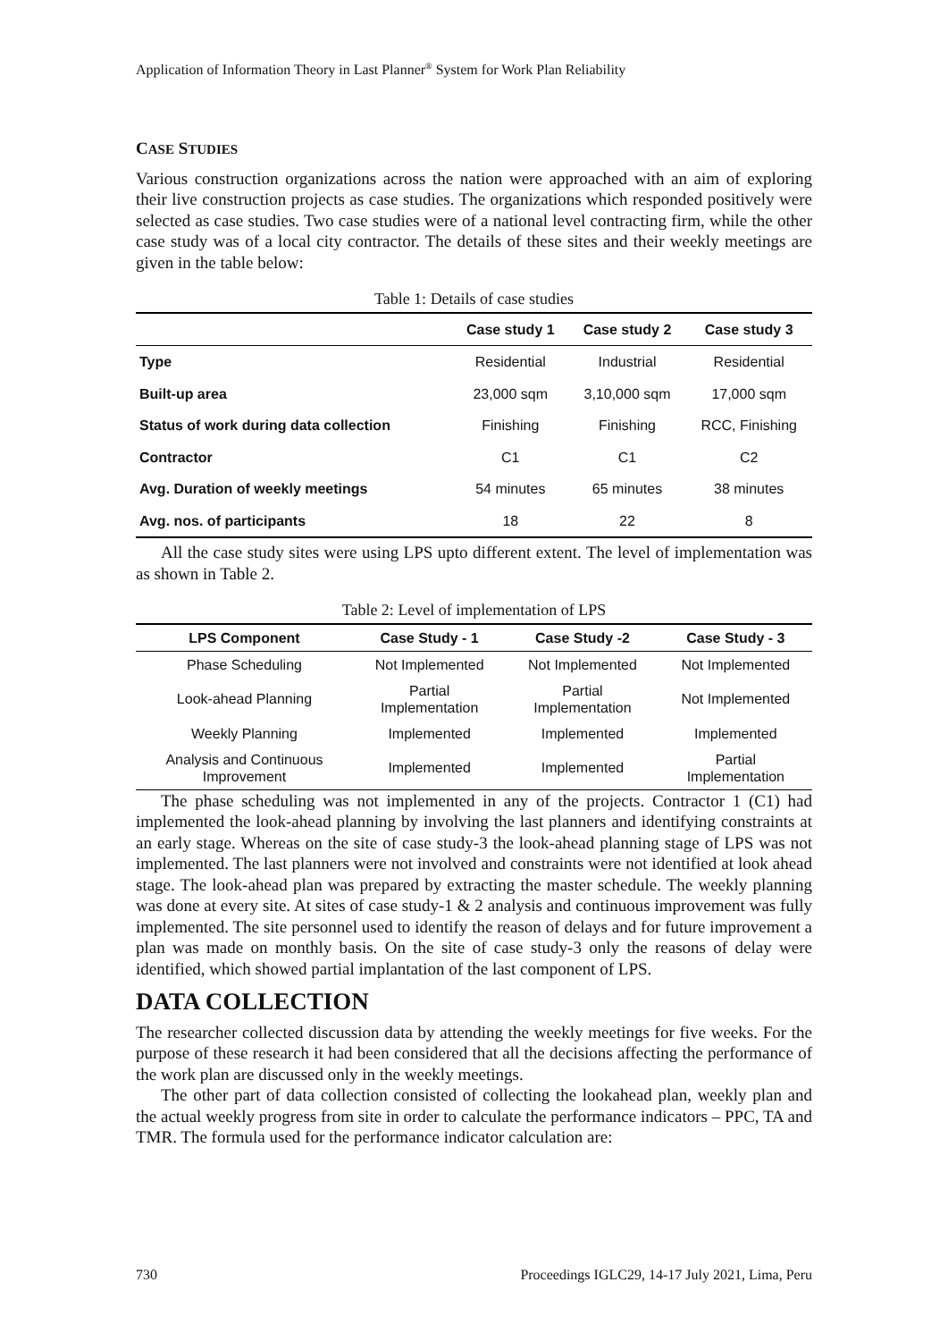Application of Information Theory in Last Planner<sup>®</sup> System for Work Plan Reliability
CASE STUDIES
Various construction organizations across the nation were approached with an aim of exploring their live construction projects as case studies. The organizations which responded positively were selected as case studies. Two case studies were of a national level contracting firm, while the other case study was of a local city contractor. The details of these sites and their weekly meetings are given in the table below:
Table 1: Details of case studies
| | Case study 1 | Case study 2 | Case study 3 |
| --- | --- | --- | --- |
| Type | Residential | Industrial | Residential |
| Built-up area | 23,000 sqm | 3,10,000 sqm | 17,000 sqm |
| Status of work during data collection | Finishing | Finishing | RCC, Finishing |
| Contractor | C1 | C1 | C2 |
| Avg. Duration of weekly meetings | 54 minutes | 65 minutes | 38 minutes |
| Avg. nos. of participants | 18 | 22 | 8 |
All the case study sites were using LPS upto different extent. The level of implementation was as shown in Table 2.
Table 2: Level of implementation of LPS
| LPS Component | Case Study - 1 | Case Study -2 | Case Study - 3 |
| --- | --- | --- | --- |
| Phase Scheduling | Not Implemented | Not Implemented | Not Implemented |
| Look-ahead Planning | Partial Implementation | Partial Implementation | Not Implemented |
| Weekly Planning | Implemented | Implemented | Implemented |
| Analysis and Continuous Improvement | Implemented | Implemented | Partial Implementation |
The phase scheduling was not implemented in any of the projects. Contractor 1 (C1) had implemented the look-ahead planning by involving the last planners and identifying constraints at an early stage. Whereas on the site of case study-3 the look-ahead planning stage of LPS was not implemented. The last planners were not involved and constraints were not identified at look ahead stage. The look-ahead plan was prepared by extracting the master schedule. The weekly planning was done at every site. At sites of case study-1 & 2 analysis and continuous improvement was fully implemented. The site personnel used to identify the reason of delays and for future improvement a plan was made on monthly basis. On the site of case study-3 only the reasons of delay were identified, which showed partial implantation of the last component of LPS.
DATA COLLECTION
The researcher collected discussion data by attending the weekly meetings for five weeks. For the purpose of these research it had been considered that all the decisions affecting the performance of the work plan are discussed only in the weekly meetings.
The other part of data collection consisted of collecting the lookahead plan, weekly plan and the actual weekly progress from site in order to calculate the performance indicators – PPC, TA and TMR. The formula used for the performance indicator calculation are:
730 Proceedings IGLC29, 14-17 July 2021, Lima, Peru